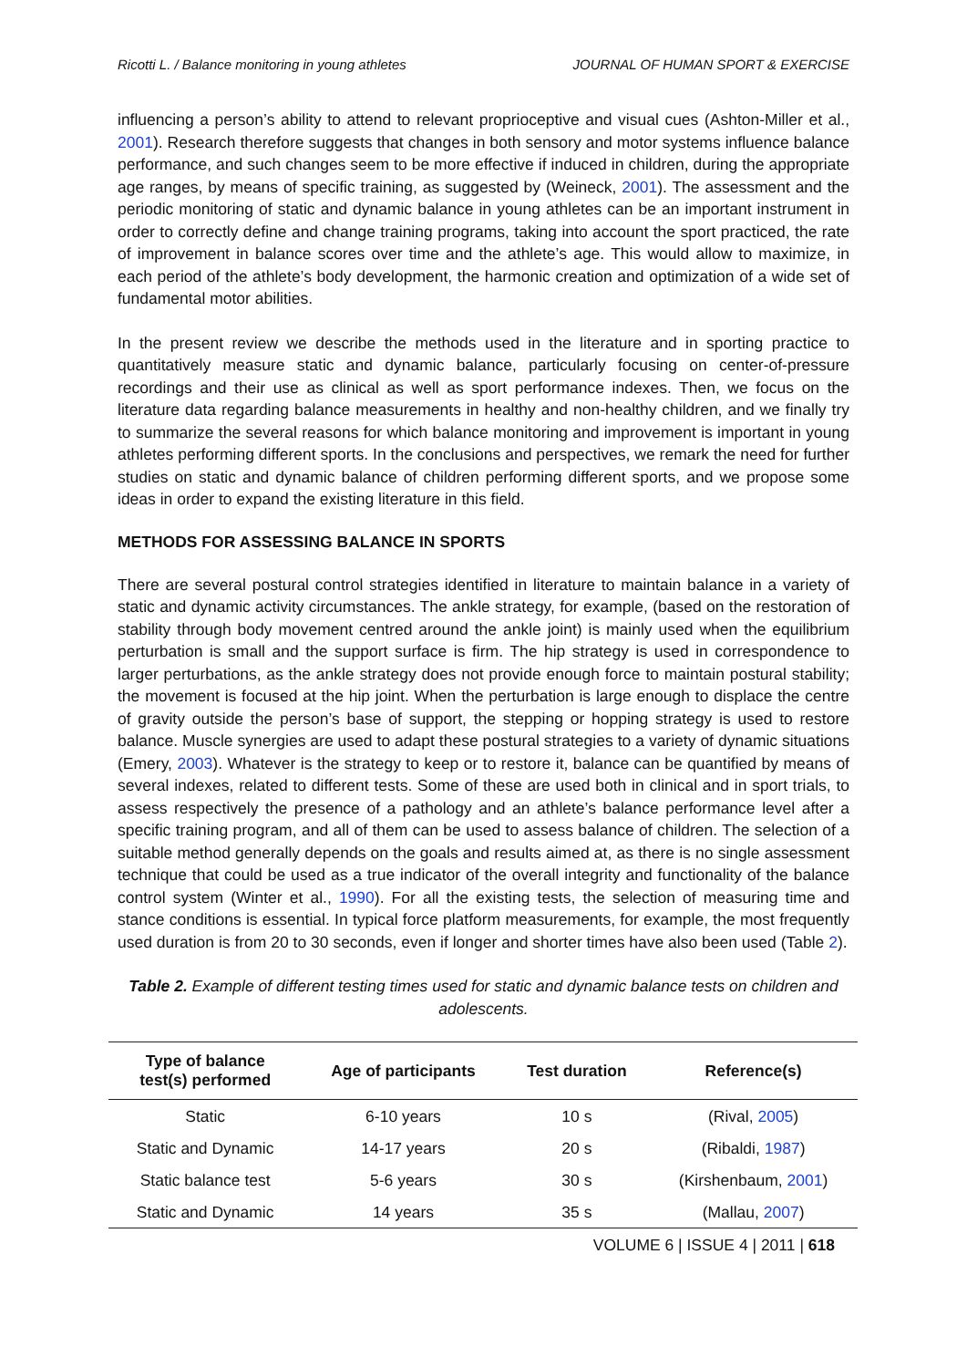Ricotti L. / Balance monitoring in young athletes JOURNAL OF HUMAN SPORT & EXERCISE
influencing a person’s ability to attend to relevant proprioceptive and visual cues (Ashton-Miller et al., 2001). Research therefore suggests that changes in both sensory and motor systems influence balance performance, and such changes seem to be more effective if induced in children, during the appropriate age ranges, by means of specific training, as suggested by (Weineck, 2001). The assessment and the periodic monitoring of static and dynamic balance in young athletes can be an important instrument in order to correctly define and change training programs, taking into account the sport practiced, the rate of improvement in balance scores over time and the athlete’s age. This would allow to maximize, in each period of the athlete’s body development, the harmonic creation and optimization of a wide set of fundamental motor abilities.
In the present review we describe the methods used in the literature and in sporting practice to quantitatively measure static and dynamic balance, particularly focusing on center-of-pressure recordings and their use as clinical as well as sport performance indexes. Then, we focus on the literature data regarding balance measurements in healthy and non-healthy children, and we finally try to summarize the several reasons for which balance monitoring and improvement is important in young athletes performing different sports. In the conclusions and perspectives, we remark the need for further studies on static and dynamic balance of children performing different sports, and we propose some ideas in order to expand the existing literature in this field.
METHODS FOR ASSESSING BALANCE IN SPORTS
There are several postural control strategies identified in literature to maintain balance in a variety of static and dynamic activity circumstances. The ankle strategy, for example, (based on the restoration of stability through body movement centred around the ankle joint) is mainly used when the equilibrium perturbation is small and the support surface is firm. The hip strategy is used in correspondence to larger perturbations, as the ankle strategy does not provide enough force to maintain postural stability; the movement is focused at the hip joint. When the perturbation is large enough to displace the centre of gravity outside the person’s base of support, the stepping or hopping strategy is used to restore balance. Muscle synergies are used to adapt these postural strategies to a variety of dynamic situations (Emery, 2003). Whatever is the strategy to keep or to restore it, balance can be quantified by means of several indexes, related to different tests. Some of these are used both in clinical and in sport trials, to assess respectively the presence of a pathology and an athlete’s balance performance level after a specific training program, and all of them can be used to assess balance of children. The selection of a suitable method generally depends on the goals and results aimed at, as there is no single assessment technique that could be used as a true indicator of the overall integrity and functionality of the balance control system (Winter et al., 1990). For all the existing tests, the selection of measuring time and stance conditions is essential. In typical force platform measurements, for example, the most frequently used duration is from 20 to 30 seconds, even if longer and shorter times have also been used (Table 2).
Table 2. Example of different testing times used for static and dynamic balance tests on children and adolescents.
| Type of balance test(s) performed | Age of participants | Test duration | Reference(s) |
| --- | --- | --- | --- |
| Static | 6-10 years | 10 s | (Rival, 2005 ) |
| Static and Dynamic | 14-17 years | 20 s | (Ribaldi, 1987 ) |
| Static balance test | 5-6 years | 30 s | (Kirshenbaum, 2001 ) |
| Static and Dynamic | 14 years | 35 s | (Mallau, 2007 ) |
VOLUME 6 | ISSUE 4 | 2011 | 618